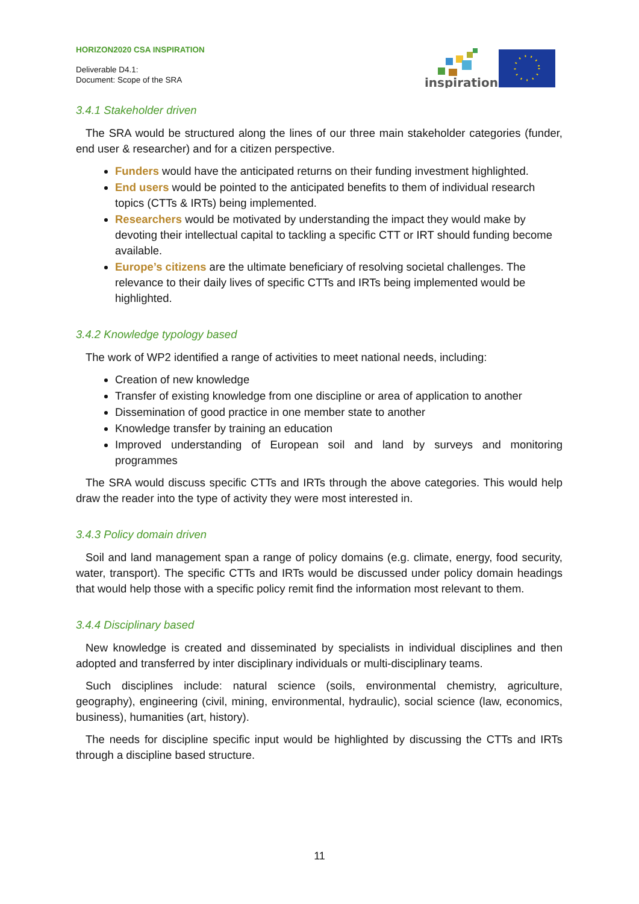HORIZON2020 CSA INSPIRATION
Deliverable D4.1:
Document: Scope of the SRA
inspiration
3.4.1 Stakeholder driven
The SRA would be structured along the lines of our three main stakeholder categories (funder, end user & researcher) and for a citizen perspective.
Funders would have the anticipated returns on their funding investment highlighted.
End users would be pointed to the anticipated benefits to them of individual research topics (CTTs & IRTs) being implemented.
Researchers would be motivated by understanding the impact they would make by devoting their intellectual capital to tackling a specific CTT or IRT should funding become available.
Europe’s citizens are the ultimate beneficiary of resolving societal challenges. The relevance to their daily lives of specific CTTs and IRTs being implemented would be highlighted.
3.4.2 Knowledge typology based
The work of WP2 identified a range of activities to meet national needs, including:
Creation of new knowledge
Transfer of existing knowledge from one discipline or area of application to another
Dissemination of good practice in one member state to another
Knowledge transfer by training an education
Improved understanding of European soil and land by surveys and monitoring programmes
The SRA would discuss specific CTTs and IRTs through the above categories. This would help draw the reader into the type of activity they were most interested in.
3.4.3 Policy domain driven
Soil and land management span a range of policy domains (e.g. climate, energy, food security, water, transport). The specific CTTs and IRTs would be discussed under policy domain headings that would help those with a specific policy remit find the information most relevant to them.
3.4.4 Disciplinary based
New knowledge is created and disseminated by specialists in individual disciplines and then adopted and transferred by inter disciplinary individuals or multi-disciplinary teams.
Such disciplines include: natural science (soils, environmental chemistry, agriculture, geography), engineering (civil, mining, environmental, hydraulic), social science (law, economics, business), humanities (art, history).
The needs for discipline specific input would be highlighted by discussing the CTTs and IRTs through a discipline based structure.
11